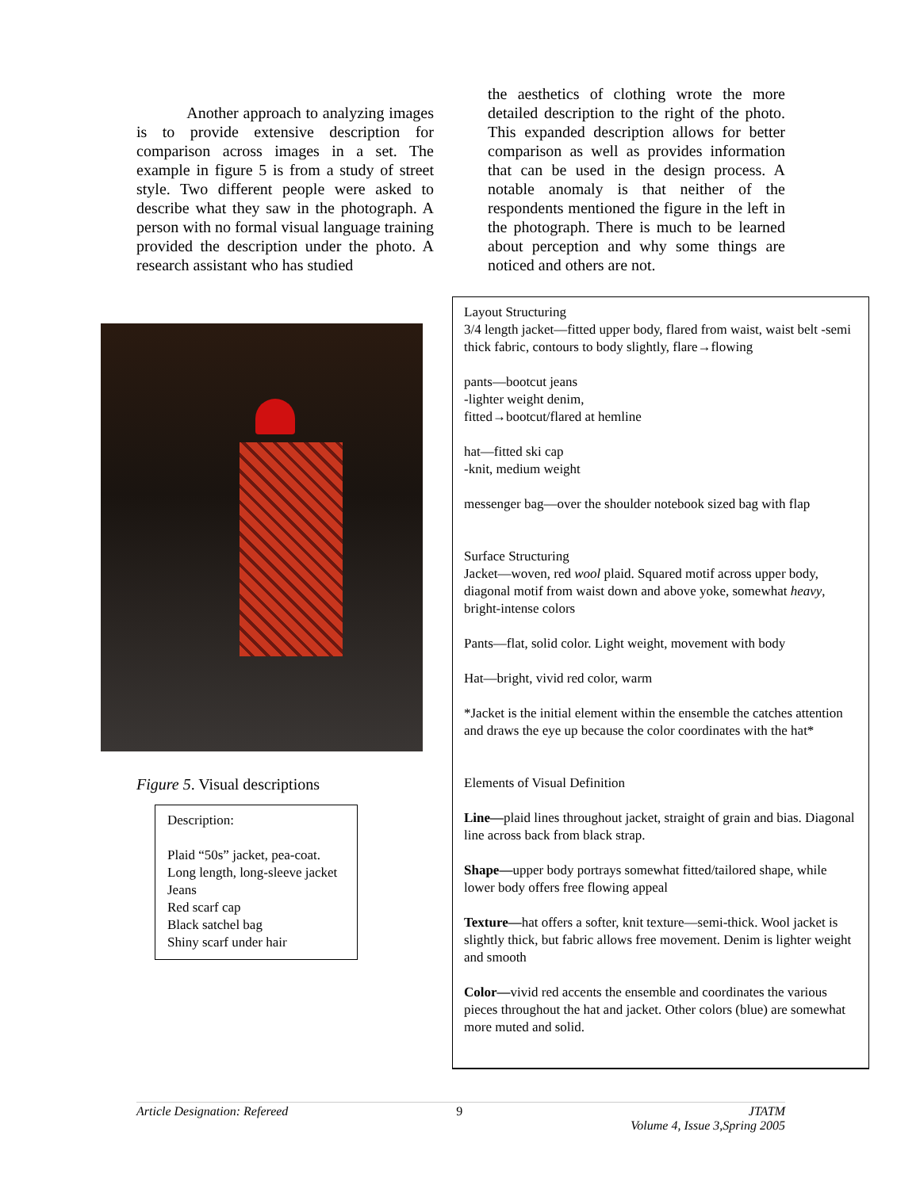Another approach to analyzing images is to provide extensive description for comparison across images in a set. The example in figure 5 is from a study of street style. Two different people were asked to describe what they saw in the photograph. A person with no formal visual language training provided the description under the photo. A research assistant who has studied
the aesthetics of clothing wrote the more detailed description to the right of the photo. This expanded description allows for better comparison as well as provides information that can be used in the design process. A notable anomaly is that neither of the respondents mentioned the figure in the left in the photograph. There is much to be learned about perception and why some things are noticed and others are not.
Figure 5. Visual descriptions
Description:
Plaid “50s” jacket, pea-coat.
Long length, long-sleeve jacket
Jeans
Red scarf cap
Black satchel bag
Shiny scarf under hair
Layout Structuring
3/4 length jacket—fitted upper body, flared from waist, waist belt -semi thick fabric, contours to body slightly, flare→flowing
pants—bootcut jeans
-lighter weight denim,
fitted→bootcut/flared at hemline
hat—fitted ski cap
-knit, medium weight
messenger bag—over the shoulder notebook sized bag with flap
Surface Structuring
Jacket—woven, red wool plaid. Squared motif across upper body, diagonal motif from waist down and above yoke, somewhat heavy, bright-intense colors
Pants—flat, solid color. Light weight, movement with body
Hat—bright, vivid red color, warm
*Jacket is the initial element within the ensemble the catches attention and draws the eye up because the color coordinates with the hat*
Elements of Visual Definition
Line—plaid lines throughout jacket, straight of grain and bias. Diagonal line across back from black strap.
Shape—upper body portrays somewhat fitted/tailored shape, while lower body offers free flowing appeal
Texture—hat offers a softer, knit texture—semi-thick. Wool jacket is slightly thick, but fabric allows free movement. Denim is lighter weight and smooth
Color—vivid red accents the ensemble and coordinates the various pieces throughout the hat and jacket. Other colors (blue) are somewhat more muted and solid.
Article Designation: Refereed 9 JTATM
Volume 4, Issue 3,Spring 2005